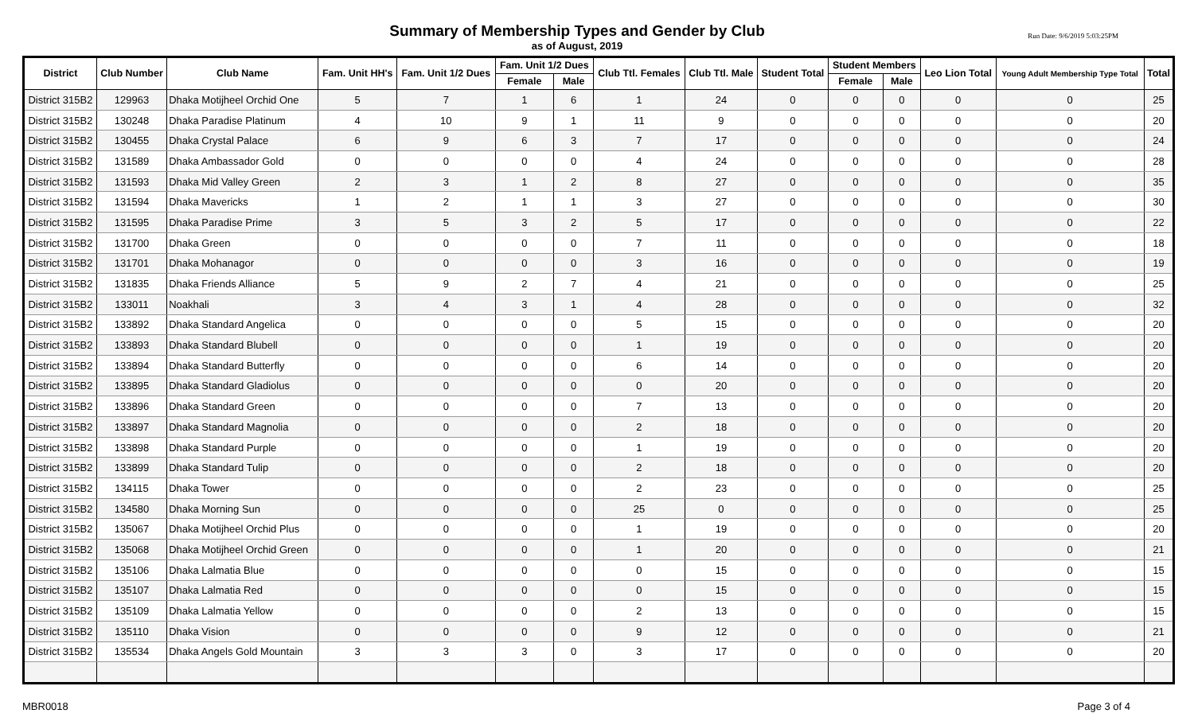Summary of Membership Types and Gender by Club
as of August, 2019
Run Date: 9/6/2019 5:03:25PM
| District | Club Number | Club Name | Fam. Unit HH's | Fam. Unit 1/2 Dues | Fam. Unit 1/2 Dues | | Club Ttl. Females | Club Ttl. Male | Student Total | Student Members | | Leo Lion Total | Young Adult Membership Type Total | Total |
| --- | --- | --- | --- | --- | --- | --- | --- | --- | --- | --- | --- | --- | --- | --- |
| | | | | | Female | Male | | | | Female | Male | | | |
| District 315B2 | 129963 | Dhaka Motijheel Orchid One | 5 | 7 | 1 | 6 | 1 | 24 | 0 | 0 | 0 | 0 | 0 | 25 |
| District 315B2 | 130248 | Dhaka Paradise Platinum | 4 | 10 | 9 | 1 | 11 | 9 | 0 | 0 | 0 | 0 | 0 | 20 |
| District 315B2 | 130455 | Dhaka Crystal Palace | 6 | 9 | 6 | 3 | 7 | 17 | 0 | 0 | 0 | 0 | 0 | 24 |
| District 315B2 | 131589 | Dhaka Ambassador Gold | 0 | 0 | 0 | 0 | 4 | 24 | 0 | 0 | 0 | 0 | 0 | 28 |
| District 315B2 | 131593 | Dhaka Mid Valley Green | 2 | 3 | 1 | 2 | 8 | 27 | 0 | 0 | 0 | 0 | 0 | 35 |
| District 315B2 | 131594 | Dhaka Mavericks | 1 | 2 | 1 | 1 | 3 | 27 | 0 | 0 | 0 | 0 | 0 | 30 |
| District 315B2 | 131595 | Dhaka Paradise Prime | 3 | 5 | 3 | 2 | 5 | 17 | 0 | 0 | 0 | 0 | 0 | 22 |
| District 315B2 | 131700 | Dhaka Green | 0 | 0 | 0 | 0 | 7 | 11 | 0 | 0 | 0 | 0 | 0 | 18 |
| District 315B2 | 131701 | Dhaka Mohanagor | 0 | 0 | 0 | 0 | 3 | 16 | 0 | 0 | 0 | 0 | 0 | 19 |
| District 315B2 | 131835 | Dhaka Friends Alliance | 5 | 9 | 2 | 7 | 4 | 21 | 0 | 0 | 0 | 0 | 0 | 25 |
| District 315B2 | 133011 | Noakhali | 3 | 4 | 3 | 1 | 4 | 28 | 0 | 0 | 0 | 0 | 0 | 32 |
| District 315B2 | 133892 | Dhaka Standard Angelica | 0 | 0 | 0 | 0 | 5 | 15 | 0 | 0 | 0 | 0 | 0 | 20 |
| District 315B2 | 133893 | Dhaka Standard Blubell | 0 | 0 | 0 | 0 | 1 | 19 | 0 | 0 | 0 | 0 | 0 | 20 |
| District 315B2 | 133894 | Dhaka Standard Butterfly | 0 | 0 | 0 | 0 | 6 | 14 | 0 | 0 | 0 | 0 | 0 | 20 |
| District 315B2 | 133895 | Dhaka Standard Gladiolus | 0 | 0 | 0 | 0 | 0 | 20 | 0 | 0 | 0 | 0 | 0 | 20 |
| District 315B2 | 133896 | Dhaka Standard Green | 0 | 0 | 0 | 0 | 7 | 13 | 0 | 0 | 0 | 0 | 0 | 20 |
| District 315B2 | 133897 | Dhaka Standard Magnolia | 0 | 0 | 0 | 0 | 2 | 18 | 0 | 0 | 0 | 0 | 0 | 20 |
| District 315B2 | 133898 | Dhaka Standard Purple | 0 | 0 | 0 | 0 | 1 | 19 | 0 | 0 | 0 | 0 | 0 | 20 |
| District 315B2 | 133899 | Dhaka Standard Tulip | 0 | 0 | 0 | 0 | 2 | 18 | 0 | 0 | 0 | 0 | 0 | 20 |
| District 315B2 | 134115 | Dhaka Tower | 0 | 0 | 0 | 0 | 2 | 23 | 0 | 0 | 0 | 0 | 0 | 25 |
| District 315B2 | 134580 | Dhaka Morning Sun | 0 | 0 | 0 | 0 | 25 | 0 | 0 | 0 | 0 | 0 | 0 | 25 |
| District 315B2 | 135067 | Dhaka Motijheel Orchid Plus | 0 | 0 | 0 | 0 | 1 | 19 | 0 | 0 | 0 | 0 | 0 | 20 |
| District 315B2 | 135068 | Dhaka Motijheel Orchid Green | 0 | 0 | 0 | 0 | 1 | 20 | 0 | 0 | 0 | 0 | 0 | 21 |
| District 315B2 | 135106 | Dhaka Lalmatia Blue | 0 | 0 | 0 | 0 | 0 | 15 | 0 | 0 | 0 | 0 | 0 | 15 |
| District 315B2 | 135107 | Dhaka Lalmatia Red | 0 | 0 | 0 | 0 | 0 | 15 | 0 | 0 | 0 | 0 | 0 | 15 |
| District 315B2 | 135109 | Dhaka Lalmatia Yellow | 0 | 0 | 0 | 0 | 2 | 13 | 0 | 0 | 0 | 0 | 0 | 15 |
| District 315B2 | 135110 | Dhaka Vision | 0 | 0 | 0 | 0 | 9 | 12 | 0 | 0 | 0 | 0 | 0 | 21 |
| District 315B2 | 135534 | Dhaka Angels Gold Mountain | 3 | 3 | 3 | 0 | 3 | 17 | 0 | 0 | 0 | 0 | 0 | 20 |
MBR0018 Page 3 of 4